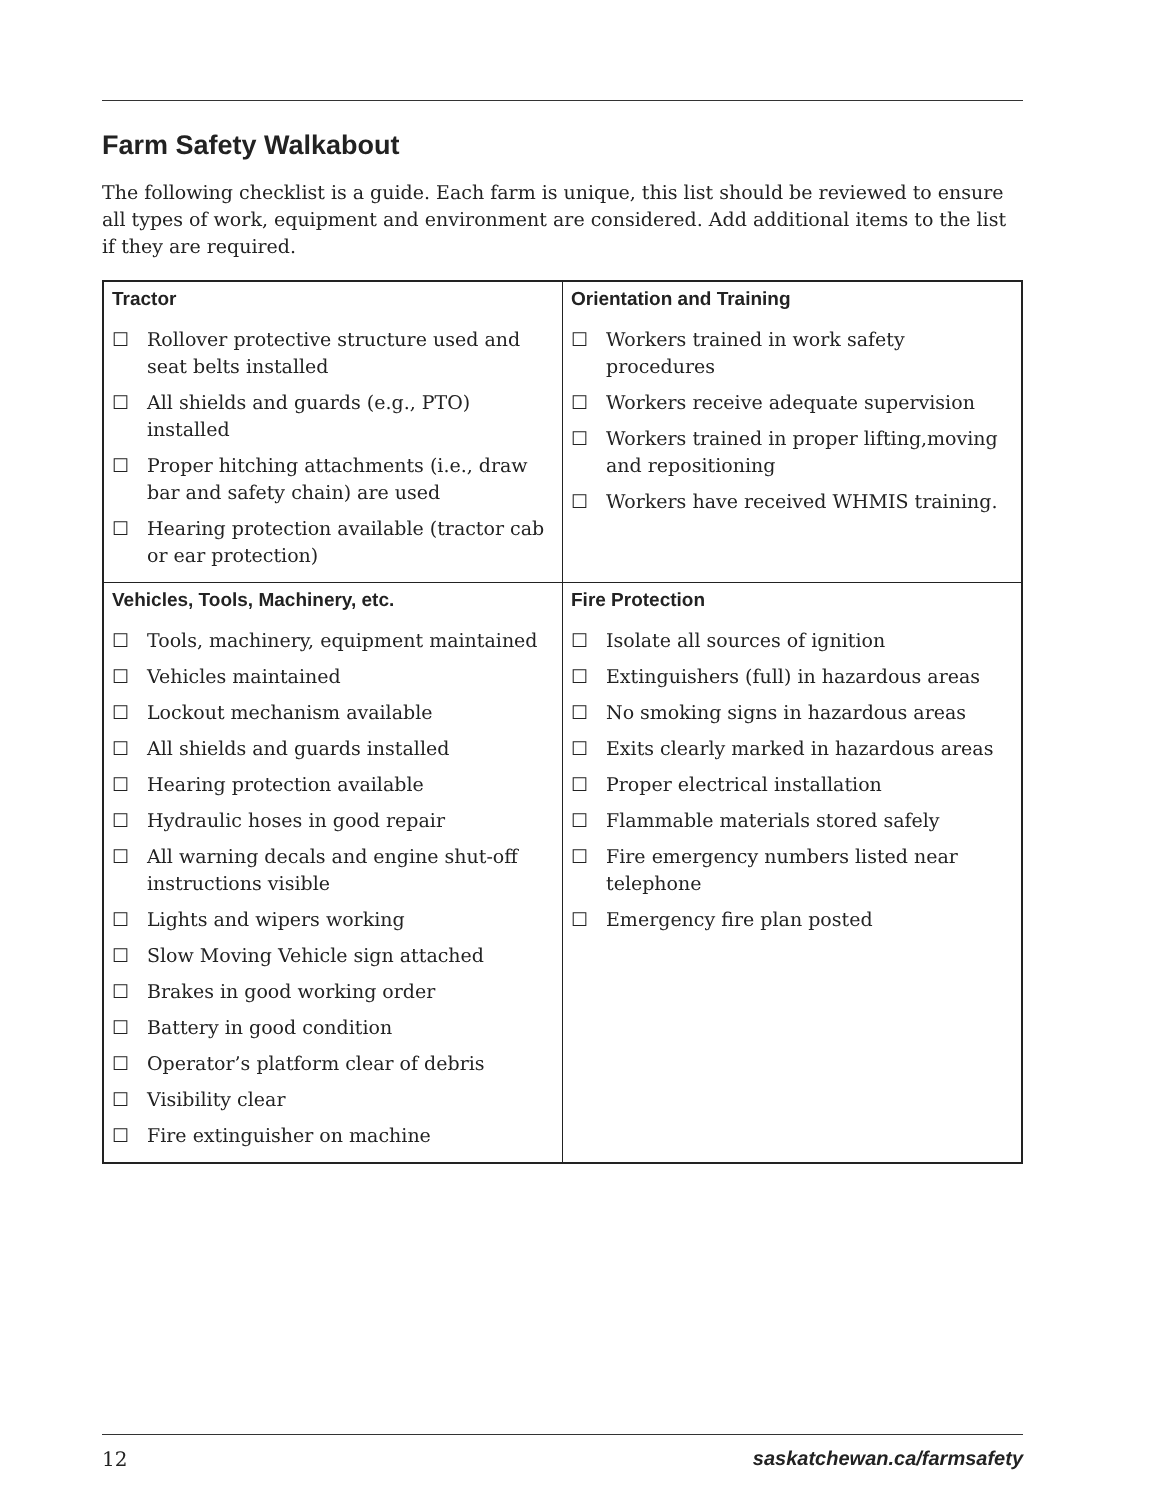Farm Safety Walkabout
The following checklist is a guide. Each farm is unique, this list should be reviewed to ensure all types of work, equipment and environment are considered. Add additional items to the list if they are required.
| Tractor | Orientation and Training |
| --- | --- |
| ☐ Rollover protective structure used and seat belts installed ☐ All shields and guards (e.g., PTO) installed ☐ Proper hitching attachments (i.e., draw bar and safety chain) are used ☐ Hearing protection available (tractor cab or ear protection) | ☐ Workers trained in work safety procedures ☐ Workers receive adequate supervision ☐ Workers trained in proper lifting,moving and repositioning ☐ Workers have received WHMIS training. |
| Vehicles, Tools, Machinery, etc. | Fire Protection |
| ☐ Tools, machinery, equipment maintained ☐ Vehicles maintained ☐ Lockout mechanism available ☐ All shields and guards installed ☐ Hearing protection available ☐ Hydraulic hoses in good repair ☐ All warning decals and engine shut-off instructions visible ☐ Lights and wipers working ☐ Slow Moving Vehicle sign attached ☐ Brakes in good working order ☐ Battery in good condition ☐ Operator’s platform clear of debris ☐ Visibility clear ☐ Fire extinguisher on machine | ☐ Isolate all sources of ignition ☐ Extinguishers (full) in hazardous areas ☐ No smoking signs in hazardous areas ☐ Exits clearly marked in hazardous areas ☐ Proper electrical installation ☐ Flammable materials stored safely ☐ Fire emergency numbers listed near telephone ☐ Emergency fire plan posted |
12 saskatchewan.ca/farmsafety